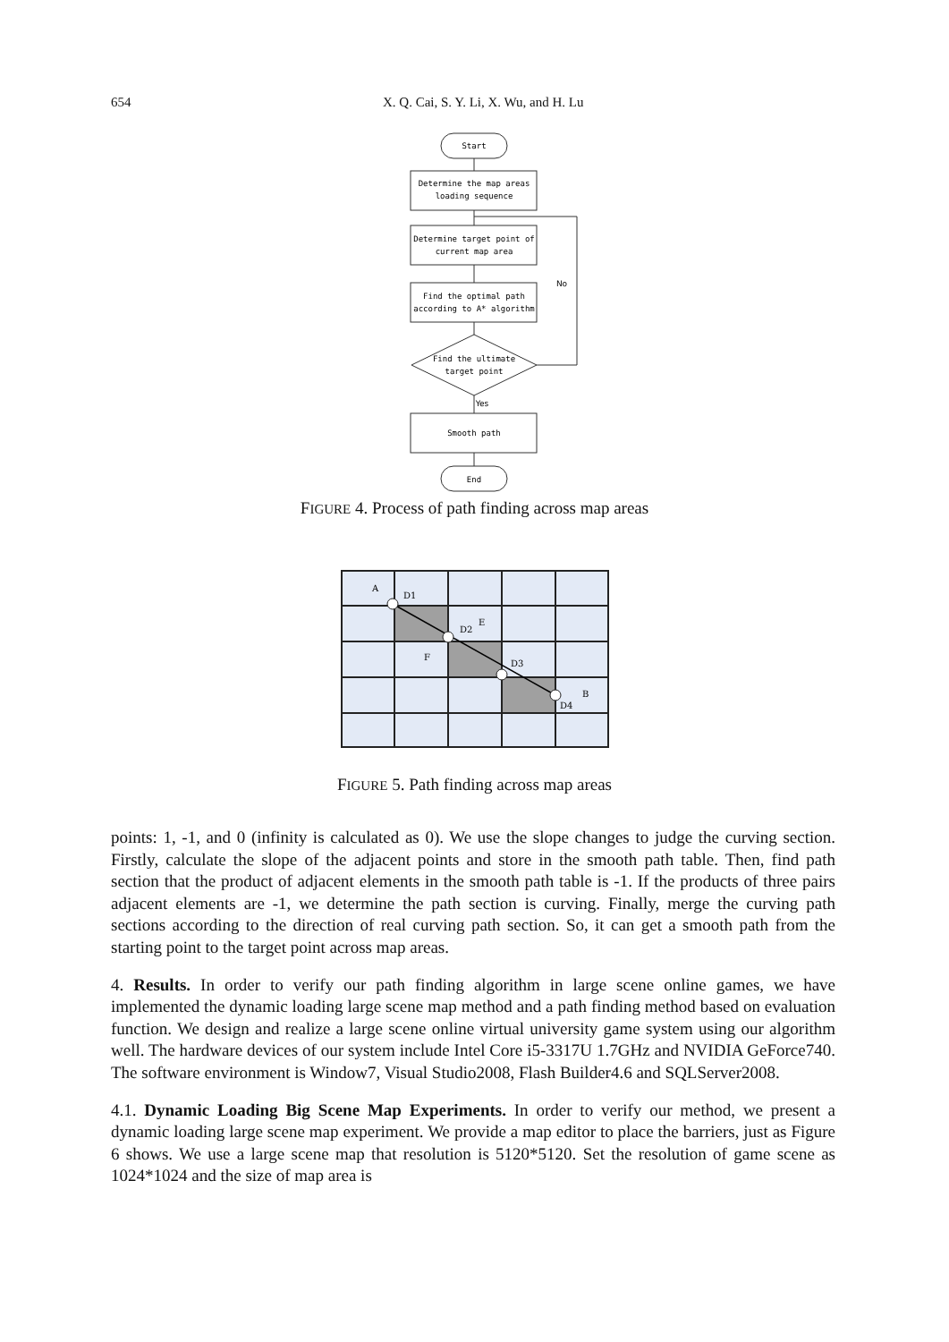654
X. Q. Cai, S. Y. Li, X. Wu, and H. Lu
Start
Determine the map areas
loading sequence
Determine target point of
current map area
Find the optimal path
according to A* algorithm
Find the ultimate
target point
Smooth path
End
No
Yes
FIGURE 4. Process of path finding across map areas
A
D1
D2
E
F
D3
B
D4
FIGURE 5. Path finding across map areas
points: 1, -1, and 0 (infinity is calculated as 0). We use the slope changes to judge the curving section. Firstly, calculate the slope of the adjacent points and store in the smooth path table. Then, find path section that the product of adjacent elements in the smooth path table is -1. If the products of three pairs adjacent elements are -1, we determine the path section is curving. Finally, merge the curving path sections according to the direction of real curving path section. So, it can get a smooth path from the starting point to the target point across map areas.
4. Results. In order to verify our path finding algorithm in large scene online games, we have implemented the dynamic loading large scene map method and a path finding method based on evaluation function. We design and realize a large scene online virtual university game system using our algorithm well. The hardware devices of our system include Intel Core i5-3317U 1.7GHz and NVIDIA GeForce740. The software environment is Window7, Visual Studio2008, Flash Builder4.6 and SQLServer2008.
4.1. Dynamic Loading Big Scene Map Experiments. In order to verify our method, we present a dynamic loading large scene map experiment. We provide a map editor to place the barriers, just as Figure 6 shows. We use a large scene map that resolution is 5120*5120. Set the resolution of game scene as 1024*1024 and the size of map area is